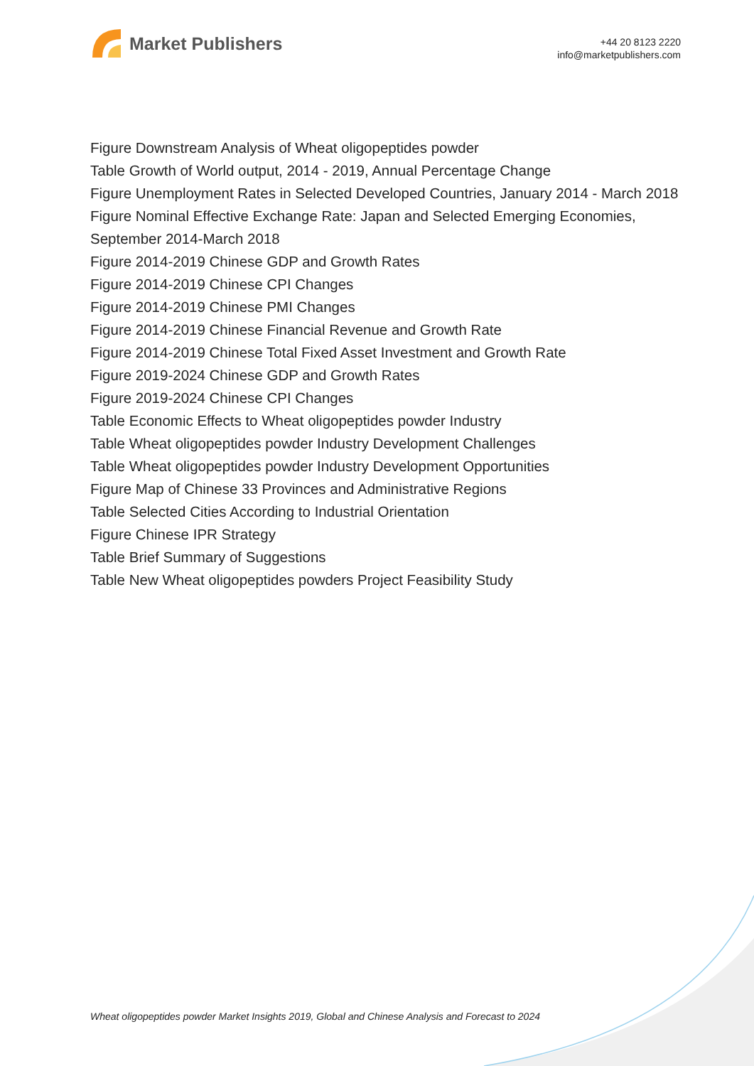Market Publishers
+44 20 8123 2220
info@marketpublishers.com
Figure Downstream Analysis of Wheat oligopeptides powder
Table Growth of World output, 2014 - 2019, Annual Percentage Change
Figure Unemployment Rates in Selected Developed Countries, January 2014 - March 2018
Figure Nominal Effective Exchange Rate: Japan and Selected Emerging Economies, September 2014-March 2018
Figure 2014-2019 Chinese GDP and Growth Rates
Figure 2014-2019 Chinese CPI Changes
Figure 2014-2019 Chinese PMI Changes
Figure 2014-2019 Chinese Financial Revenue and Growth Rate
Figure 2014-2019 Chinese Total Fixed Asset Investment and Growth Rate
Figure 2019-2024 Chinese GDP and Growth Rates
Figure 2019-2024 Chinese CPI Changes
Table Economic Effects to Wheat oligopeptides powder Industry
Table Wheat oligopeptides powder Industry Development Challenges
Table Wheat oligopeptides powder Industry Development Opportunities
Figure Map of Chinese 33 Provinces and Administrative Regions
Table Selected Cities According to Industrial Orientation
Figure Chinese IPR Strategy
Table Brief Summary of Suggestions
Table New Wheat oligopeptides powders Project Feasibility Study
Wheat oligopeptides powder Market Insights 2019, Global and Chinese Analysis and Forecast to 2024